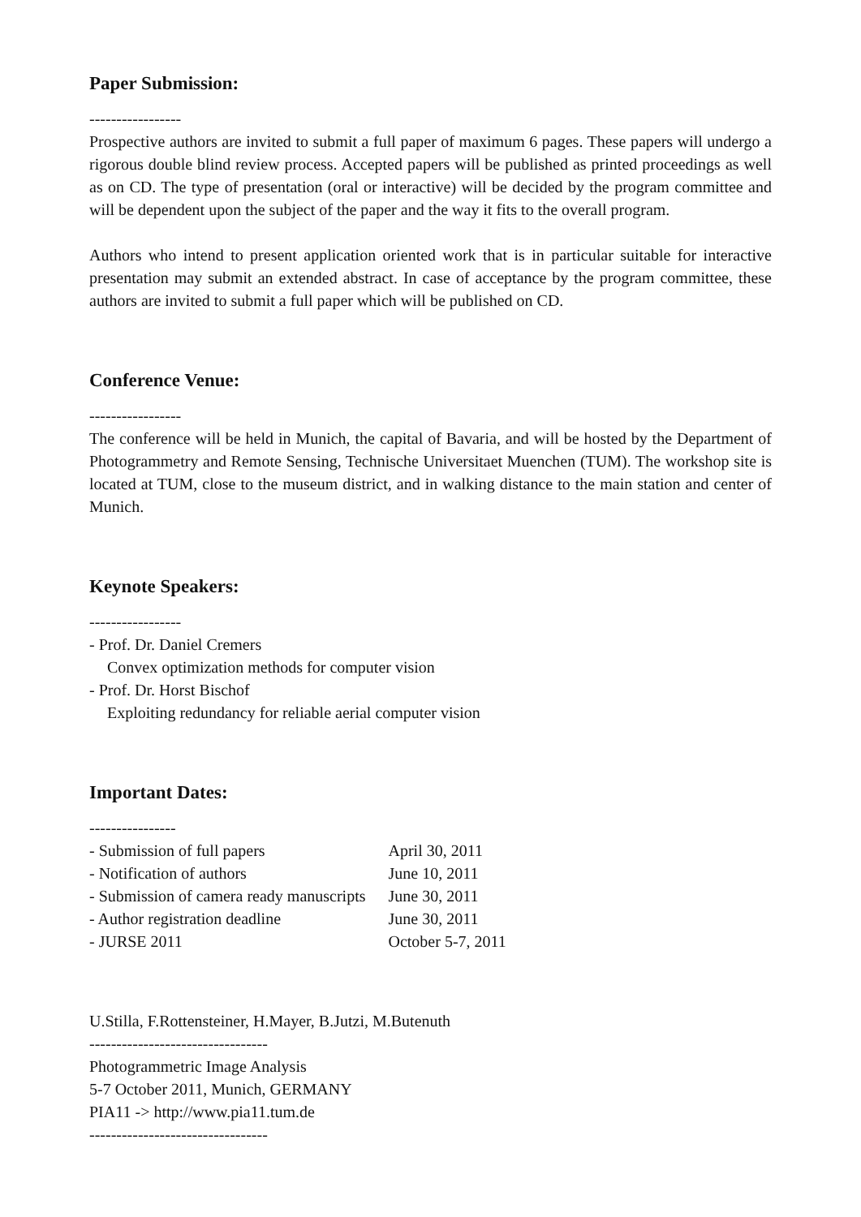Paper Submission:
-----------------
Prospective authors are invited to submit a full paper of maximum 6 pages. These papers will undergo a rigorous double blind review process. Accepted papers will be published as printed proceedings as well as on CD. The type of presentation (oral or interactive) will be decided by the program committee and will be dependent upon the subject of the paper and the way it fits to the overall program.
Authors who intend to present application oriented work that is in particular suitable for interactive presentation may submit an extended abstract. In case of acceptance by the program committee, these authors are invited to submit a full paper which will be published on CD.
Conference Venue:
-----------------
The conference will be held in Munich, the capital of Bavaria, and will be hosted by the Department of Photogrammetry and Remote Sensing, Technische Universitaet Muenchen (TUM). The workshop site is located at TUM, close to the museum district, and in walking distance to the main station and center of Munich.
Keynote Speakers:
-----------------
- Prof. Dr. Daniel Cremers
Convex optimization methods for computer vision
- Prof. Dr. Horst Bischof
Exploiting redundancy for reliable aerial computer vision
Important Dates:
----------------
| - Submission of full papers | April 30, 2011 |
| - Notification of authors | June 10, 2011 |
| - Submission of camera ready manuscripts | June 30, 2011 |
| - Author registration deadline | June 30, 2011 |
| - JURSE 2011 | October 5-7, 2011 |
U.Stilla, F.Rottensteiner, H.Mayer, B.Jutzi, M.Butenuth
---------------------------------
Photogrammetric Image Analysis
5-7 October 2011, Munich, GERMANY
PIA11 -> http://www.pia11.tum.de
---------------------------------